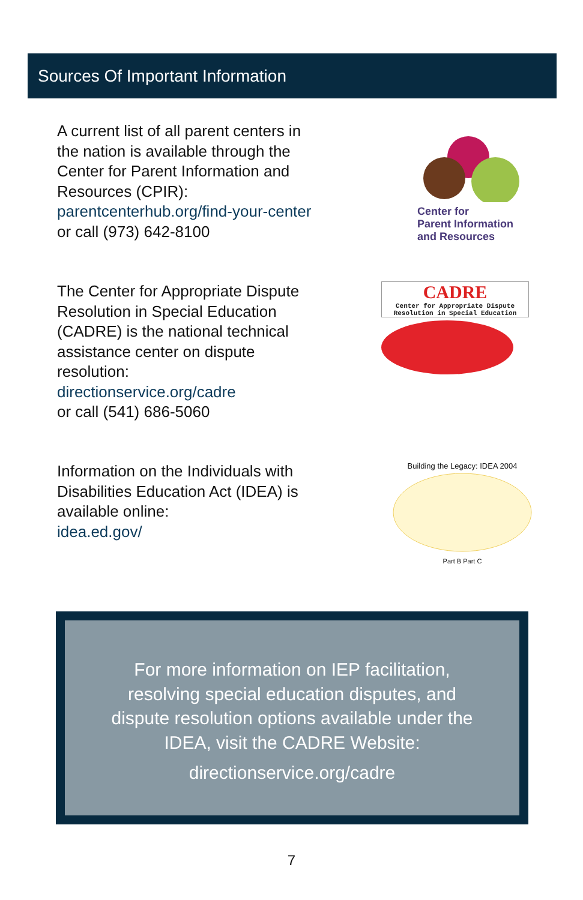Sources Of Important Information
A current list of all parent centers in the nation is available through the Center for Parent Information and Resources (CPIR): parentcenterhub.org/find-your-center or call (973) 642-8100
Center for
Parent Information
and Resources
The Center for Appropriate Dispute Resolution in Special Education (CADRE) is the national technical assistance center on dispute resolution:
directionservice.org/cadre
or call (541) 686-5060
CADRE
Center for Appropriate Dispute Resolution in Special Education
Information on the Individuals with Disabilities Education Act (IDEA) is available online:
idea.ed.gov/
Building the Legacy: IDEA 2004
Part B Part C
For more information on IEP facilitation,
resolving special education disputes, and
dispute resolution options available under the
IDEA, visit the CADRE Website:
directionservice.org/cadre
7